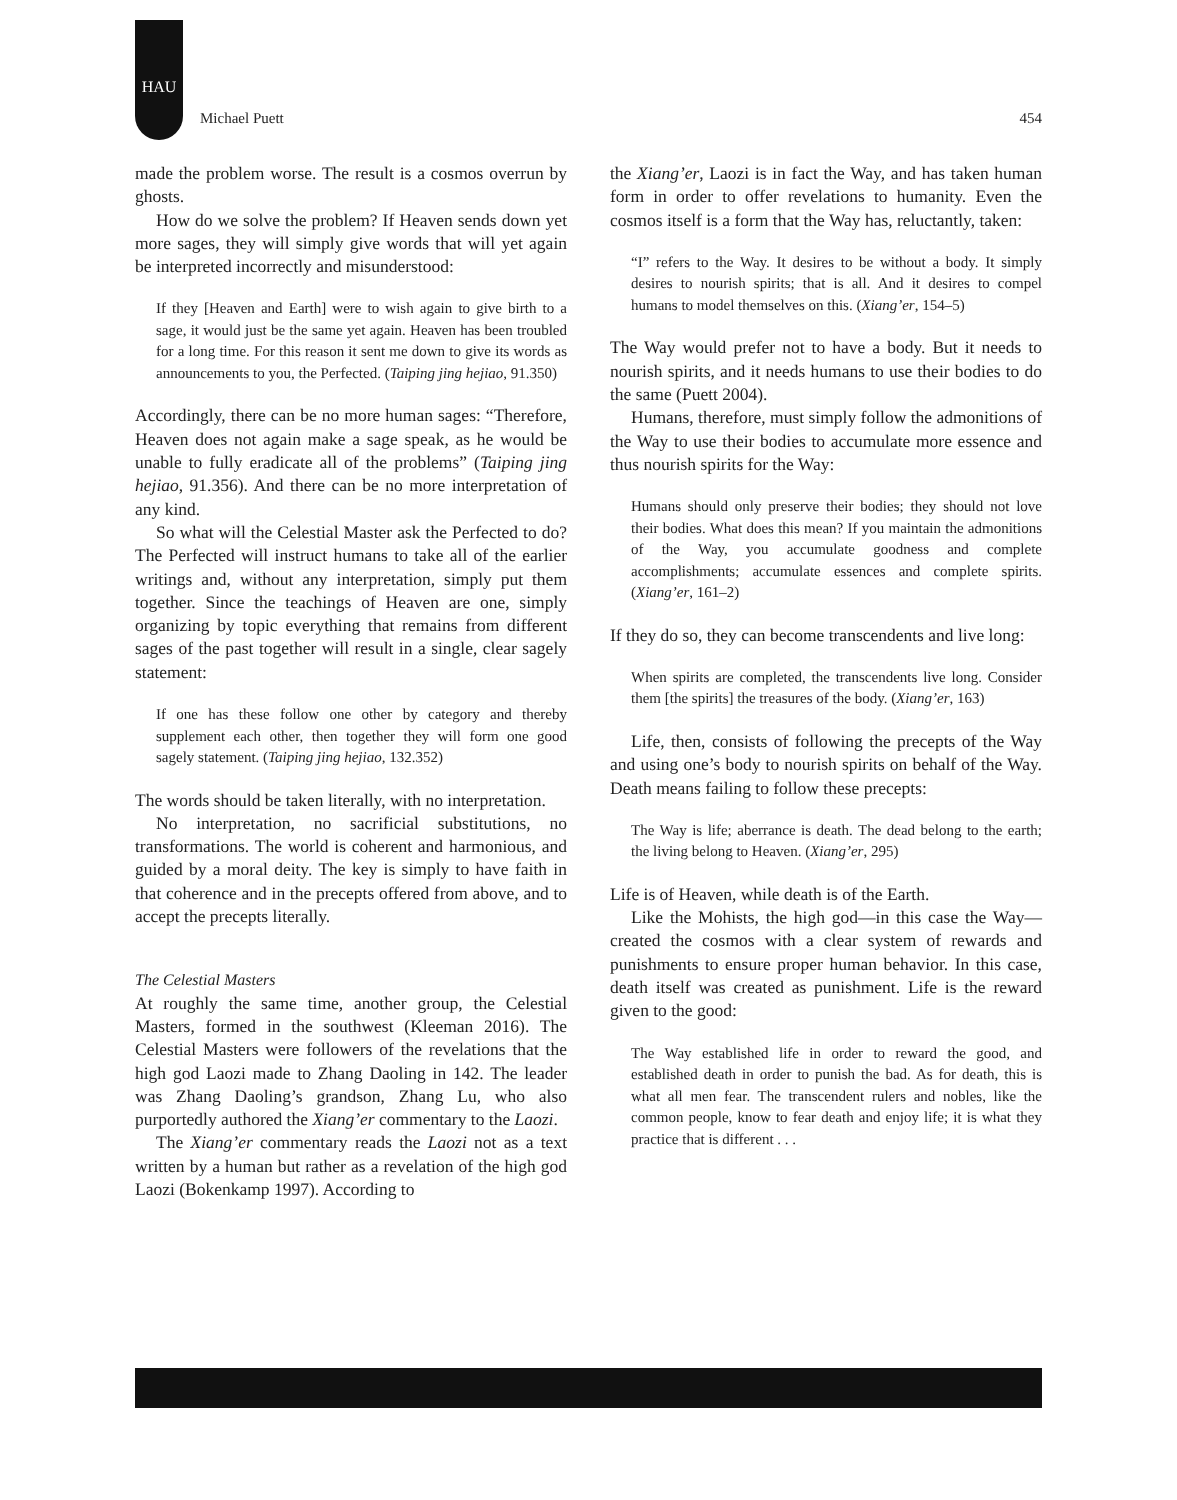HAU
Michael Puett 454
made the problem worse. The result is a cosmos overrun by ghosts.
How do we solve the problem? If Heaven sends down yet more sages, they will simply give words that will yet again be interpreted incorrectly and misunderstood:
If they [Heaven and Earth] were to wish again to give birth to a sage, it would just be the same yet again. Heaven has been troubled for a long time. For this reason it sent me down to give its words as announcements to you, the Perfected. (Taiping jing hejiao, 91.350)
Accordingly, there can be no more human sages: “Therefore, Heaven does not again make a sage speak, as he would be unable to fully eradicate all of the problems” (Taiping jing hejiao, 91.356). And there can be no more interpretation of any kind.
So what will the Celestial Master ask the Perfected to do? The Perfected will instruct humans to take all of the earlier writings and, without any interpretation, simply put them together. Since the teachings of Heaven are one, simply organizing by topic everything that remains from different sages of the past together will result in a single, clear sagely statement:
If one has these follow one other by category and thereby supplement each other, then together they will form one good sagely statement. (Taiping jing hejiao, 132.352)
The words should be taken literally, with no interpretation.
No interpretation, no sacrificial substitutions, no transformations. The world is coherent and harmonious, and guided by a moral deity. The key is simply to have faith in that coherence and in the precepts offered from above, and to accept the precepts literally.
The Celestial Masters
At roughly the same time, another group, the Celestial Masters, formed in the southwest (Kleeman 2016). The Celestial Masters were followers of the revelations that the high god Laozi made to Zhang Daoling in 142. The leader was Zhang Daoling’s grandson, Zhang Lu, who also purportedly authored the Xiang’er commentary to the Laozi.
The Xiang’er commentary reads the Laozi not as a text written by a human but rather as a revelation of the high god Laozi (Bokenkamp 1997). According to
the Xiang’er, Laozi is in fact the Way, and has taken human form in order to offer revelations to humanity. Even the cosmos itself is a form that the Way has, reluctantly, taken:
“I” refers to the Way. It desires to be without a body. It simply desires to nourish spirits; that is all. And it desires to compel humans to model themselves on this. (Xiang’er, 154–5)
The Way would prefer not to have a body. But it needs to nourish spirits, and it needs humans to use their bodies to do the same (Puett 2004).
Humans, therefore, must simply follow the admonitions of the Way to use their bodies to accumulate more essence and thus nourish spirits for the Way:
Humans should only preserve their bodies; they should not love their bodies. What does this mean? If you maintain the admonitions of the Way, you accumulate goodness and complete accomplishments; accumulate essences and complete spirits. (Xiang’er, 161–2)
If they do so, they can become transcendents and live long:
When spirits are completed, the transcendents live long. Consider them [the spirits] the treasures of the body. (Xiang’er, 163)
Life, then, consists of following the precepts of the Way and using one’s body to nourish spirits on behalf of the Way. Death means failing to follow these precepts:
The Way is life; aberrance is death. The dead belong to the earth; the living belong to Heaven. (Xiang’er, 295)
Life is of Heaven, while death is of the Earth.
Like the Mohists, the high god—in this case the Way—created the cosmos with a clear system of rewards and punishments to ensure proper human behavior. In this case, death itself was created as punishment. Life is the reward given to the good:
The Way established life in order to reward the good, and established death in order to punish the bad. As for death, this is what all men fear. The transcendent rulers and nobles, like the common people, know to fear death and enjoy life; it is what they practice that is different . . .